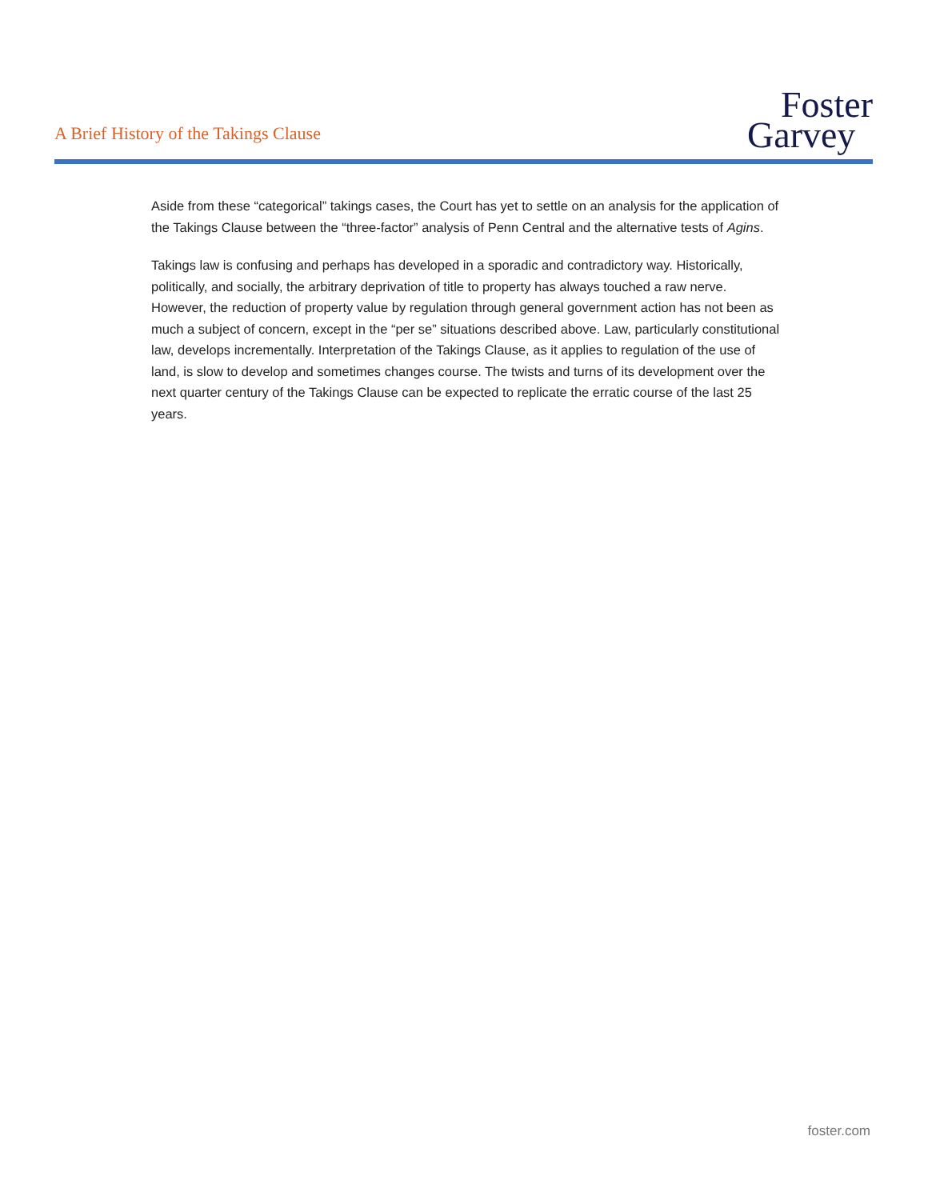A Brief History of the Takings Clause
Foster
Garvey
Aside from these “categorical” takings cases, the Court has yet to settle on an analysis for the application of the Takings Clause between the “three-factor” analysis of Penn Central and the alternative tests of Agins.
Takings law is confusing and perhaps has developed in a sporadic and contradictory way. Historically, politically, and socially, the arbitrary deprivation of title to property has always touched a raw nerve. However, the reduction of property value by regulation through general government action has not been as much a subject of concern, except in the “per se” situations described above. Law, particularly constitutional law, develops incrementally. Interpretation of the Takings Clause, as it applies to regulation of the use of land, is slow to develop and sometimes changes course. The twists and turns of its development over the next quarter century of the Takings Clause can be expected to replicate the erratic course of the last 25 years.
foster.com